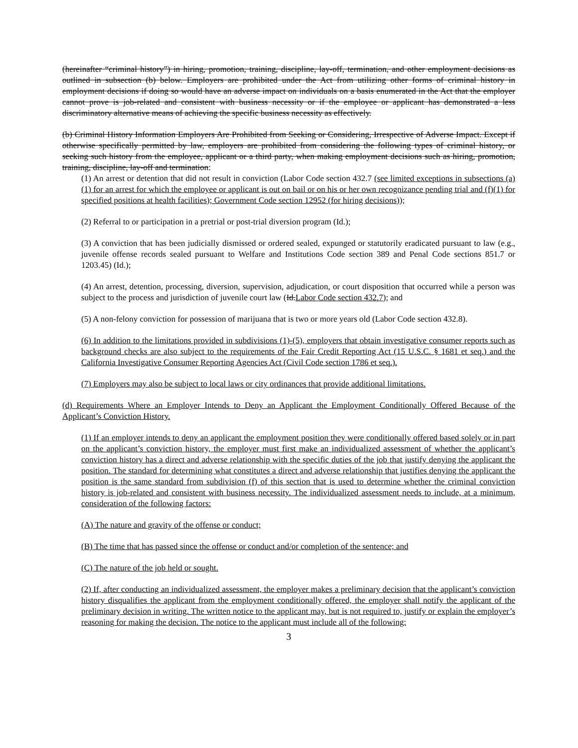(hereinafter “criminal history”) in hiring, promotion, training, discipline, lay-off, termination, and other employment decisions as outlined in subsection (b) below. Employers are prohibited under the Act from utilizing other forms of criminal history in employment decisions if doing so would have an adverse impact on individuals on a basis enumerated in the Act that the employer cannot prove is job-related and consistent with business necessity or if the employee or applicant has demonstrated a less discriminatory alternative means of achieving the specific business necessity as effectively.
(b) Criminal History Information Employers Are Prohibited from Seeking or Considering, Irrespective of Adverse Impact. Except if otherwise specifically permitted by law, employers are prohibited from considering the following types of criminal history, or seeking such history from the employee, applicant or a third party, when making employment decisions such as hiring, promotion, training, discipline, lay-off and termination:
(1) An arrest or detention that did not result in conviction (Labor Code section 432.7 (see limited exceptions in subsections (a)(1) for an arrest for which the employee or applicant is out on bail or on his or her own recognizance pending trial and (f)(1) for specified positions at health facilities); Government Code section 12952 (for hiring decisions));
(2) Referral to or participation in a pretrial or post-trial diversion program (Id.);
(3) A conviction that has been judicially dismissed or ordered sealed, expunged or statutorily eradicated pursuant to law (e.g., juvenile offense records sealed pursuant to Welfare and Institutions Code section 389 and Penal Code sections 851.7 or 1203.45) (Id.);
(4) An arrest, detention, processing, diversion, supervision, adjudication, or court disposition that occurred while a person was subject to the process and jurisdiction of juvenile court law (Id.Labor Code section 432.7); and
(5) A non-felony conviction for possession of marijuana that is two or more years old (Labor Code section 432.8).
(6) In addition to the limitations provided in subdivisions (1)-(5), employers that obtain investigative consumer reports such as background checks are also subject to the requirements of the Fair Credit Reporting Act (15 U.S.C. § 1681 et seq.) and the California Investigative Consumer Reporting Agencies Act (Civil Code section 1786 et seq.).
(7) Employers may also be subject to local laws or city ordinances that provide additional limitations.
(d) Requirements Where an Employer Intends to Deny an Applicant the Employment Conditionally Offered Because of the Applicant’s Conviction History.
(1) If an employer intends to deny an applicant the employment position they were conditionally offered based solely or in part on the applicant’s conviction history, the employer must first make an individualized assessment of whether the applicant’s conviction history has a direct and adverse relationship with the specific duties of the job that justify denying the applicant the position. The standard for determining what constitutes a direct and adverse relationship that justifies denying the applicant the position is the same standard from subdivision (f) of this section that is used to determine whether the criminal conviction history is job-related and consistent with business necessity. The individualized assessment needs to include, at a minimum, consideration of the following factors:
(A) The nature and gravity of the offense or conduct;
(B) The time that has passed since the offense or conduct and/or completion of the sentence; and
(C) The nature of the job held or sought.
(2) If, after conducting an individualized assessment, the employer makes a preliminary decision that the applicant’s conviction history disqualifies the applicant from the employment conditionally offered, the employer shall notify the applicant of the preliminary decision in writing. The written notice to the applicant may, but is not required to, justify or explain the employer’s reasoning for making the decision. The notice to the applicant must include all of the following:
3